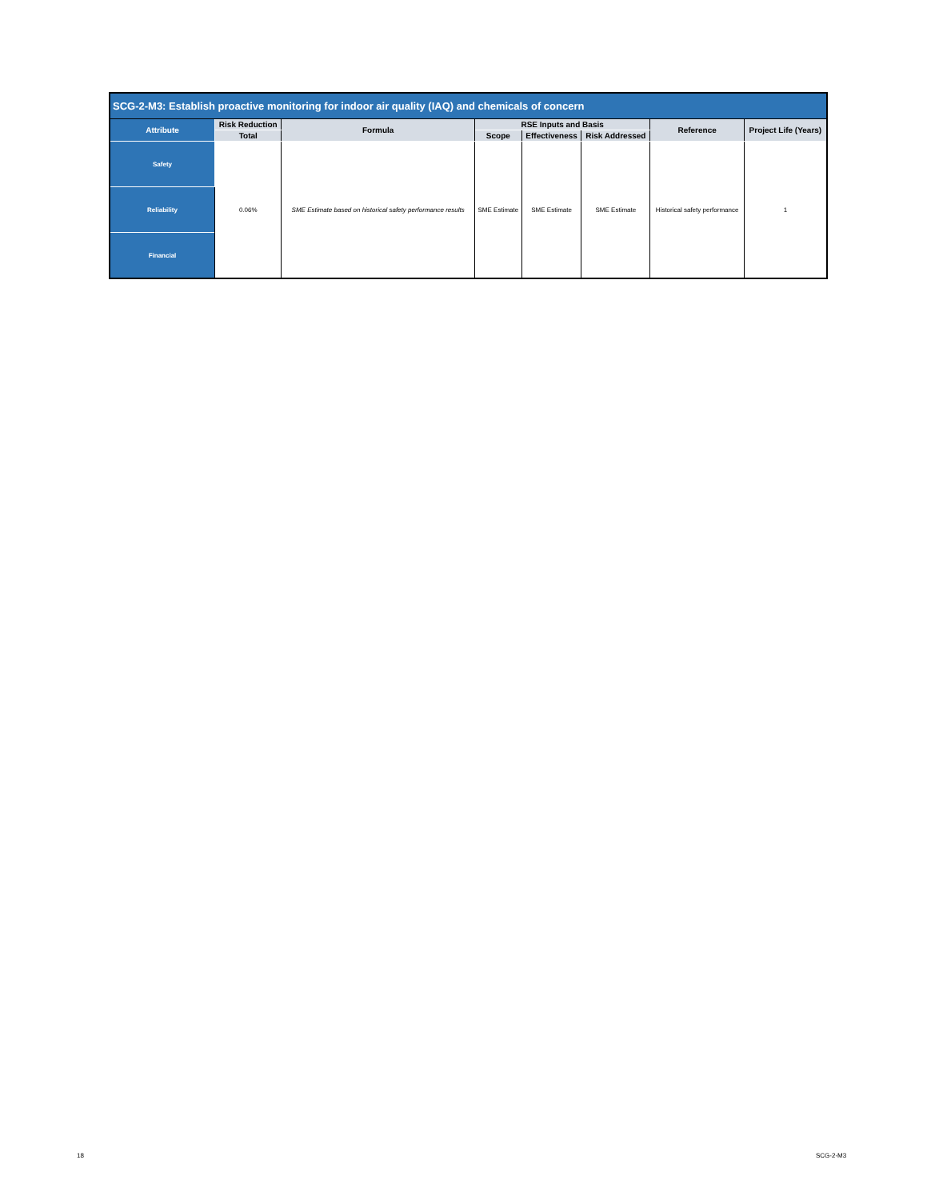| SCG-2-M3: Establish proactive monitoring for indoor air quality (IAQ) and chemicals of concern | | | | | | | |
| --- | --- | --- | --- | --- | --- | --- | --- |
| Attribute | Risk Reduction | Formula | RSE Inputs and Basis | | | Reference | Project Life (Years) |
| | Total | | Scope | Effectiveness | Risk Addressed | | |
| Safety | 0.06% | SME Estimate based on historical safety performance results | SME Estimate | SME Estimate | SME Estimate | Historical safety performance | 1 |
| Reliability | | | | | | | |
| Financial | | | | | | | |
18 SCG-2-M3